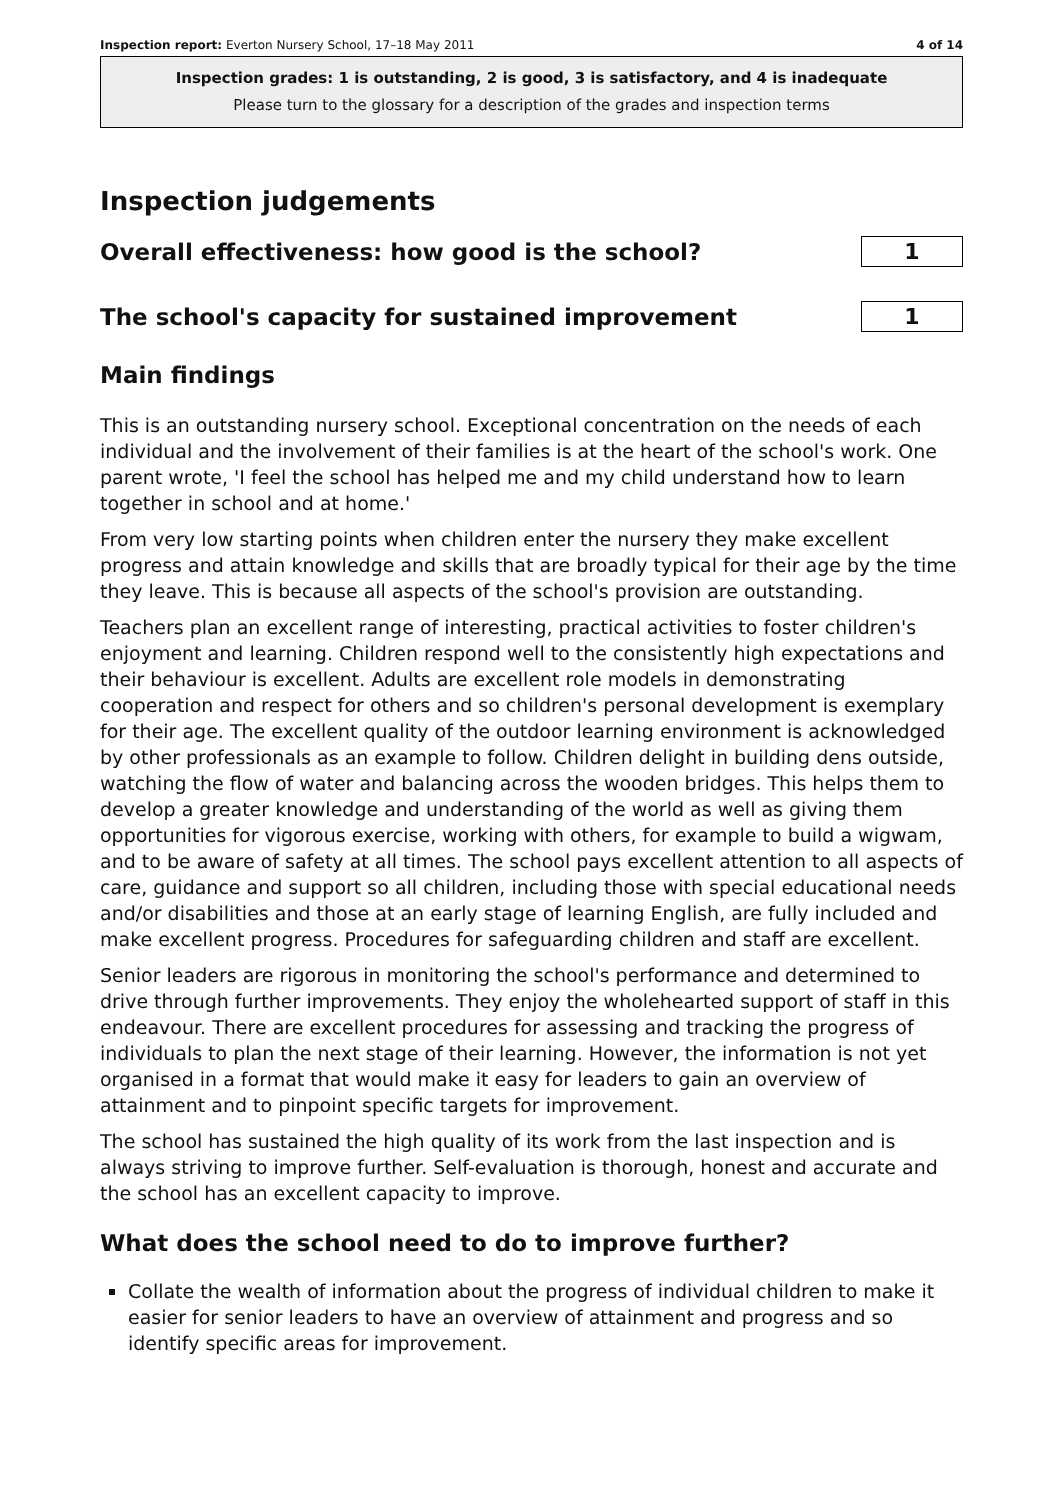Inspection report: Everton Nursery School, 17–18 May 2011 4 of 14
Inspection grades: 1 is outstanding, 2 is good, 3 is satisfactory, and 4 is inadequate
Please turn to the glossary for a description of the grades and inspection terms
Inspection judgements
Overall effectiveness: how good is the school?
1
The school's capacity for sustained improvement
1
Main findings
This is an outstanding nursery school. Exceptional concentration on the needs of each individual and the involvement of their families is at the heart of the school's work. One parent wrote, 'I feel the school has helped me and my child understand how to learn together in school and at home.'
From very low starting points when children enter the nursery they make excellent progress and attain knowledge and skills that are broadly typical for their age by the time they leave. This is because all aspects of the school's provision are outstanding.
Teachers plan an excellent range of interesting, practical activities to foster children's enjoyment and learning. Children respond well to the consistently high expectations and their behaviour is excellent. Adults are excellent role models in demonstrating cooperation and respect for others and so children's personal development is exemplary for their age. The excellent quality of the outdoor learning environment is acknowledged by other professionals as an example to follow. Children delight in building dens outside, watching the flow of water and balancing across the wooden bridges. This helps them to develop a greater knowledge and understanding of the world as well as giving them opportunities for vigorous exercise, working with others, for example to build a wigwam, and to be aware of safety at all times. The school pays excellent attention to all aspects of care, guidance and support so all children, including those with special educational needs and/or disabilities and those at an early stage of learning English, are fully included and make excellent progress. Procedures for safeguarding children and staff are excellent.
Senior leaders are rigorous in monitoring the school's performance and determined to drive through further improvements. They enjoy the wholehearted support of staff in this endeavour. There are excellent procedures for assessing and tracking the progress of individuals to plan the next stage of their learning. However, the information is not yet organised in a format that would make it easy for leaders to gain an overview of attainment and to pinpoint specific targets for improvement.
The school has sustained the high quality of its work from the last inspection and is always striving to improve further. Self-evaluation is thorough, honest and accurate and the school has an excellent capacity to improve.
What does the school need to do to improve further?
Collate the wealth of information about the progress of individual children to make it easier for senior leaders to have an overview of attainment and progress and so identify specific areas for improvement.